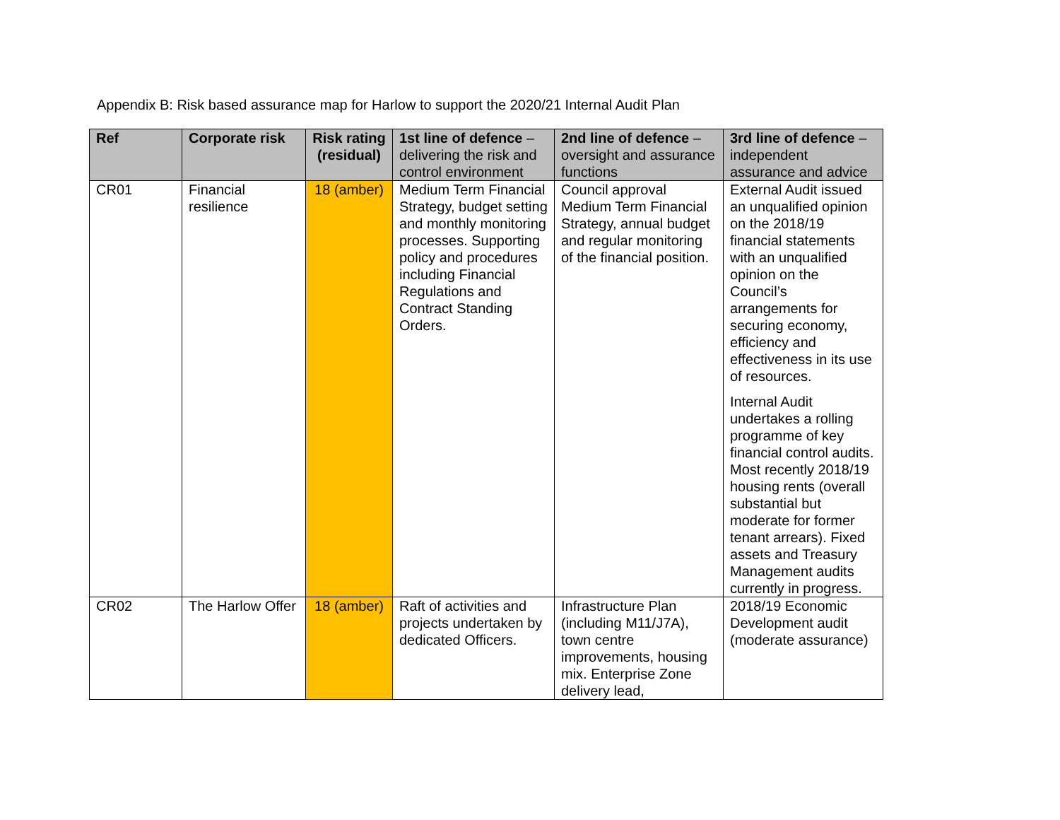Appendix B: Risk based assurance map for Harlow to support the 2020/21 Internal Audit Plan
| Ref | Corporate risk | Risk rating (residual) | 1st line of defence – delivering the risk and control environment | 2nd line of defence – oversight and assurance functions | 3rd line of defence – independent assurance and advice |
| --- | --- | --- | --- | --- | --- |
| CR01 | Financial resilience | 18 (amber) | Medium Term Financial Strategy, budget setting and monthly monitoring processes. Supporting policy and procedures including Financial Regulations and Contract Standing Orders. | Council approval Medium Term Financial Strategy, annual budget and regular monitoring of the financial position. | External Audit issued an unqualified opinion on the 2018/19 financial statements with an unqualified opinion on the Council’s arrangements for securing economy, efficiency and effectiveness in its use of resources. Internal Audit undertakes a rolling programme of key financial control audits. Most recently 2018/19 housing rents (overall substantial but moderate for former tenant arrears). Fixed assets and Treasury Management audits currently in progress. |
| CR02 | The Harlow Offer | 18 (amber) | Raft of activities and projects undertaken by dedicated Officers. | Infrastructure Plan (including M11/J7A), town centre improvements, housing mix. Enterprise Zone delivery lead, | 2018/19 Economic Development audit (moderate assurance) |